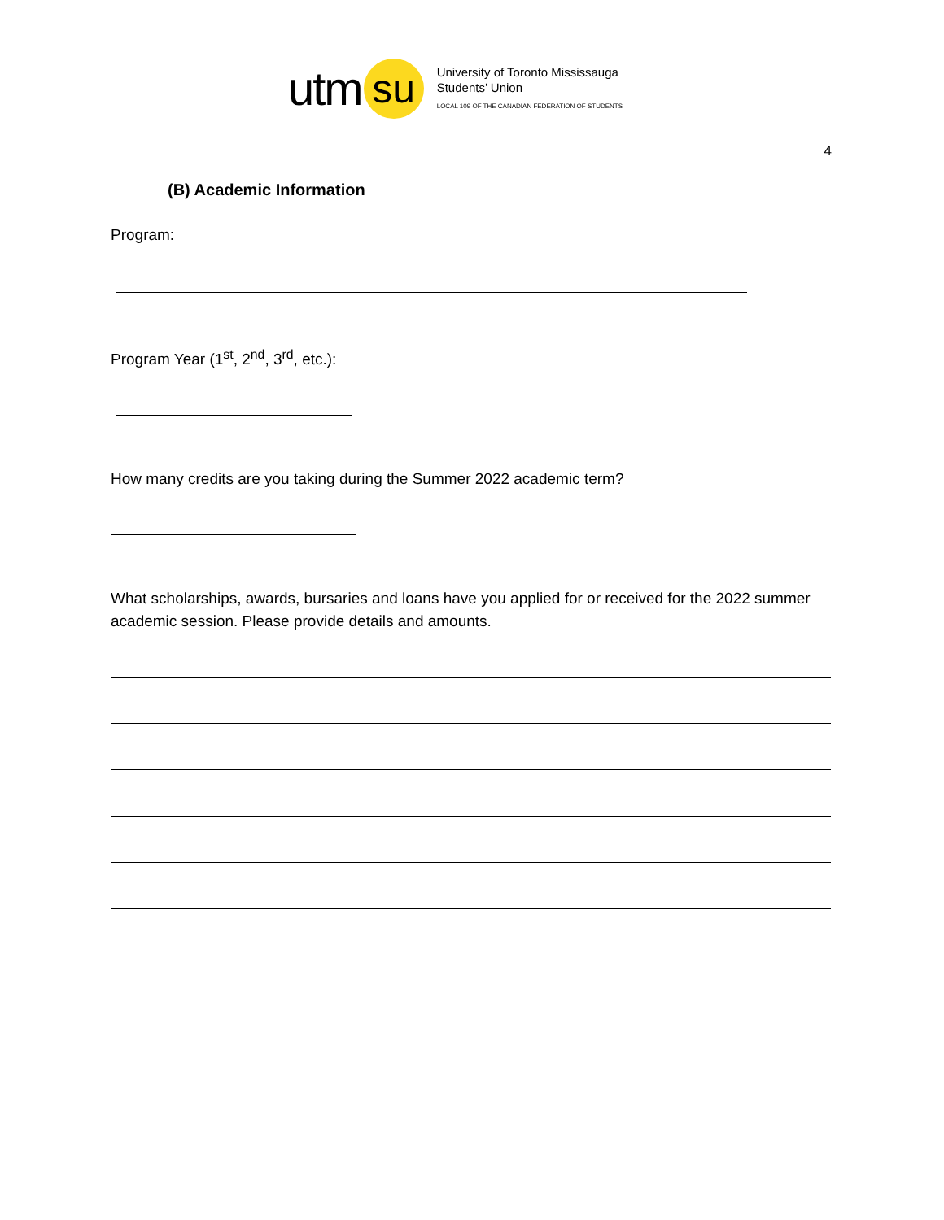utm su
University of Toronto Mississauga
Students’ Union
LOCAL 109 OF THE CANADIAN FEDERATION OF STUDENTS
4
(B) Academic Information
Program:
Program Year (1<sup>st</sup>, 2<sup>nd</sup>, 3<sup>rd</sup>, etc.):
How many credits are you taking during the Summer 2022 academic term?
What scholarships, awards, bursaries and loans have you applied for or received for the 2022 summer academic session. Please provide details and amounts.